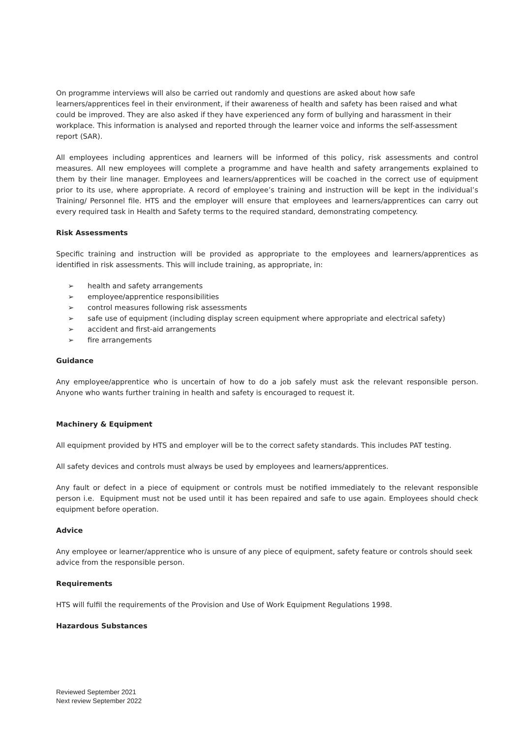On programme interviews will also be carried out randomly and questions are asked about how safe learners/apprentices feel in their environment, if their awareness of health and safety has been raised and what could be improved. They are also asked if they have experienced any form of bullying and harassment in their workplace. This information is analysed and reported through the learner voice and informs the self-assessment report (SAR).
All employees including apprentices and learners will be informed of this policy, risk assessments and control measures. All new employees will complete a programme and have health and safety arrangements explained to them by their line manager. Employees and learners/apprentices will be coached in the correct use of equipment prior to its use, where appropriate. A record of employee’s training and instruction will be kept in the individual’s Training/ Personnel file. HTS and the employer will ensure that employees and learners/apprentices can carry out every required task in Health and Safety terms to the required standard, demonstrating competency.
Risk Assessments
Specific training and instruction will be provided as appropriate to the employees and learners/apprentices as identified in risk assessments. This will include training, as appropriate, in:
➢ health and safety arrangements
➢ employee/apprentice responsibilities
➢ control measures following risk assessments
➢ safe use of equipment (including display screen equipment where appropriate and electrical safety)
➢ accident and first-aid arrangements
➢ fire arrangements
Guidance
Any employee/apprentice who is uncertain of how to do a job safely must ask the relevant responsible person. Anyone who wants further training in health and safety is encouraged to request it.
Machinery & Equipment
All equipment provided by HTS and employer will be to the correct safety standards. This includes PAT testing.
All safety devices and controls must always be used by employees and learners/apprentices.
Any fault or defect in a piece of equipment or controls must be notified immediately to the relevant responsible person i.e. Equipment must not be used until it has been repaired and safe to use again. Employees should check equipment before operation.
Advice
Any employee or learner/apprentice who is unsure of any piece of equipment, safety feature or controls should seek advice from the responsible person.
Requirements
HTS will fulfil the requirements of the Provision and Use of Work Equipment Regulations 1998.
Hazardous Substances
Reviewed September 2021
Next review September 2022